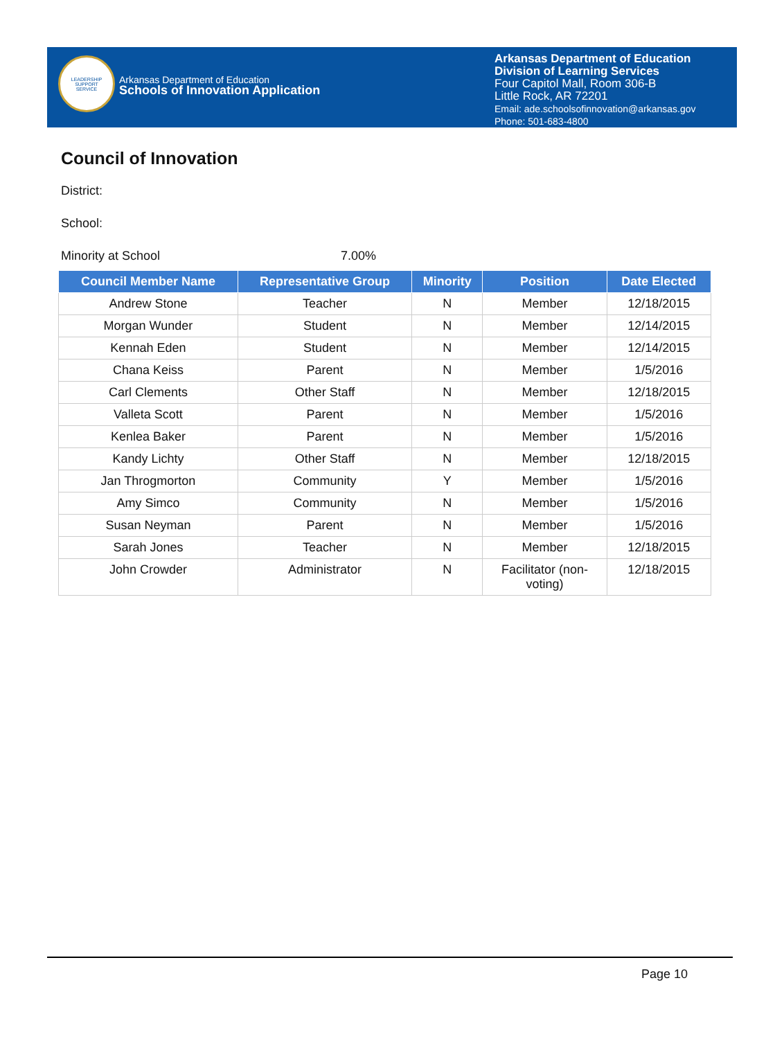LEADERSHIP
SUPPORT
SERVICE
Arkansas Department of Education
Schools of Innovation Application
Arkansas Department of Education
Division of Learning Services
Four Capitol Mall, Room 306-B
Little Rock, AR 72201
Email: ade.schoolsofinnovation@arkansas.gov
Phone: 501-683-4800
Council of Innovation
District:
School:
Minority at School 7.00%
| Council Member Name | Representative Group | Minority | Position | Date Elected |
| --- | --- | --- | --- | --- |
| Andrew Stone | Teacher | N | Member | 12/18/2015 |
| Morgan Wunder | Student | N | Member | 12/14/2015 |
| Kennah Eden | Student | N | Member | 12/14/2015 |
| Chana Keiss | Parent | N | Member | 1/5/2016 |
| Carl Clements | Other Staff | N | Member | 12/18/2015 |
| Valleta Scott | Parent | N | Member | 1/5/2016 |
| Kenlea Baker | Parent | N | Member | 1/5/2016 |
| Kandy Lichty | Other Staff | N | Member | 12/18/2015 |
| Jan Throgmorton | Community | Y | Member | 1/5/2016 |
| Amy Simco | Community | N | Member | 1/5/2016 |
| Susan Neyman | Parent | N | Member | 1/5/2016 |
| Sarah Jones | Teacher | N | Member | 12/18/2015 |
| John Crowder | Administrator | N | Facilitator (non- voting) | 12/18/2015 |
Page 10